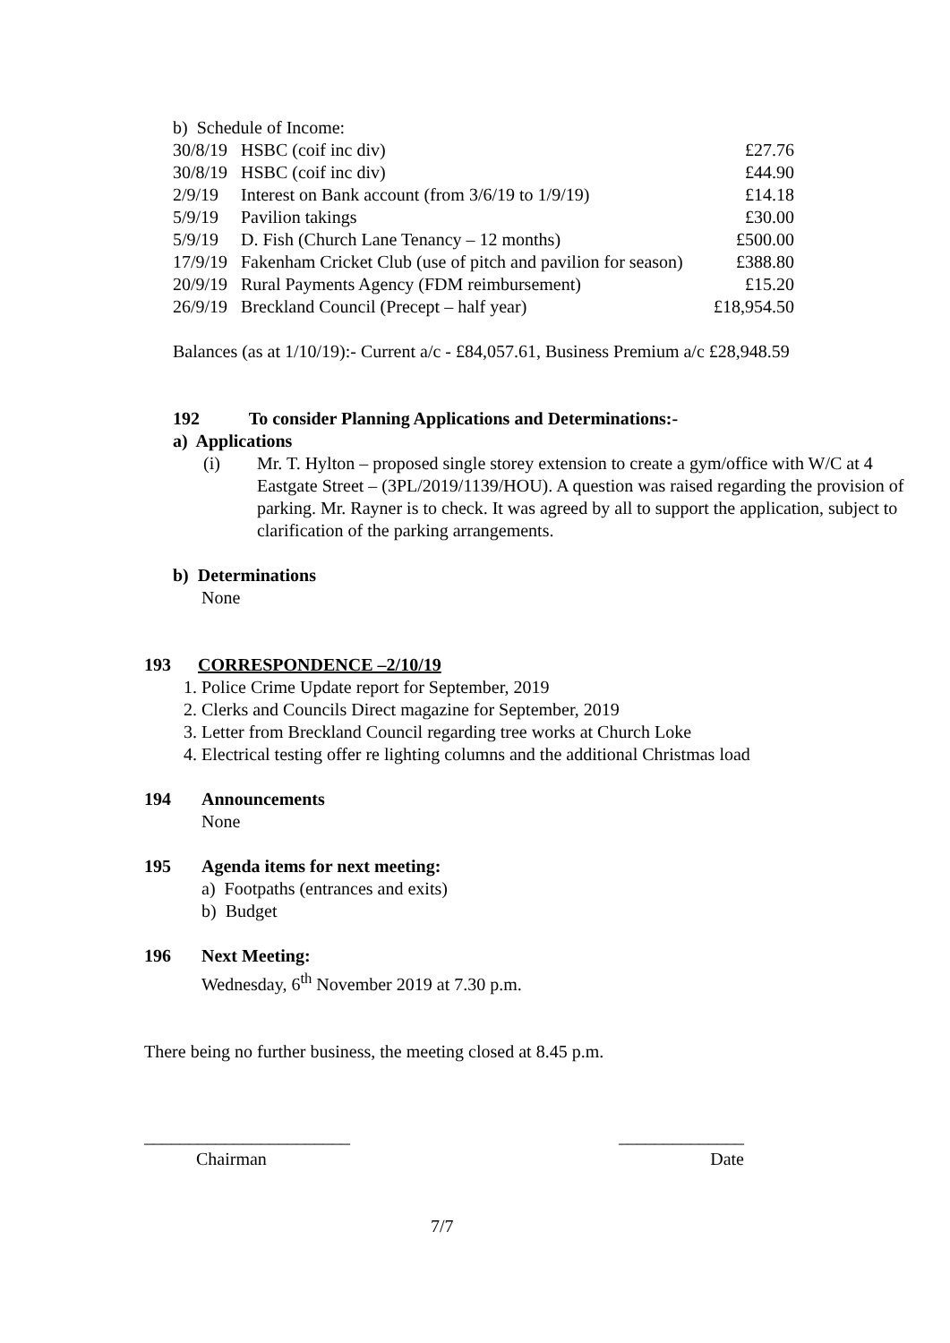b) Schedule of Income:
| 30/8/19 | HSBC (coif inc div) | £27.76 |
| 30/8/19 | HSBC (coif inc div) | £44.90 |
| 2/9/19 | Interest on Bank account (from 3/6/19 to 1/9/19) | £14.18 |
| 5/9/19 | Pavilion takings | £30.00 |
| 5/9/19 | D. Fish (Church Lane Tenancy – 12 months) | £500.00 |
| 17/9/19 | Fakenham Cricket Club (use of pitch and pavilion for season) | £388.80 |
| 20/9/19 | Rural Payments Agency (FDM reimbursement) | £15.20 |
| 26/9/19 | Breckland Council (Precept – half year) | £18,954.50 |
Balances (as at 1/10/19):- Current a/c - £84,057.61, Business Premium a/c £28,948.59
192 To consider Planning Applications and Determinations:-
a) Applications
(i) Mr. T. Hylton – proposed single storey extension to create a gym/office with W/C at 4 Eastgate Street – (3PL/2019/1139/HOU). A question was raised regarding the provision of parking. Mr. Rayner is to check. It was agreed by all to support the application, subject to clarification of the parking arrangements.
b) Determinations
None
193 CORRESPONDENCE –2/10/19
1. Police Crime Update report for September, 2019
2. Clerks and Councils Direct magazine for September, 2019
3. Letter from Breckland Council regarding tree works at Church Loke
4. Electrical testing offer re lighting columns and the additional Christmas load
194 Announcements
None
195 Agenda items for next meeting:
a) Footpaths (entrances and exits)
b) Budget
196 Next Meeting:
Wednesday, 6<sup>th</sup> November 2019 at 7.30 p.m.
There being no further business, the meeting closed at 8.45 p.m.
_______________________ ______________
Chairman Date
7/7